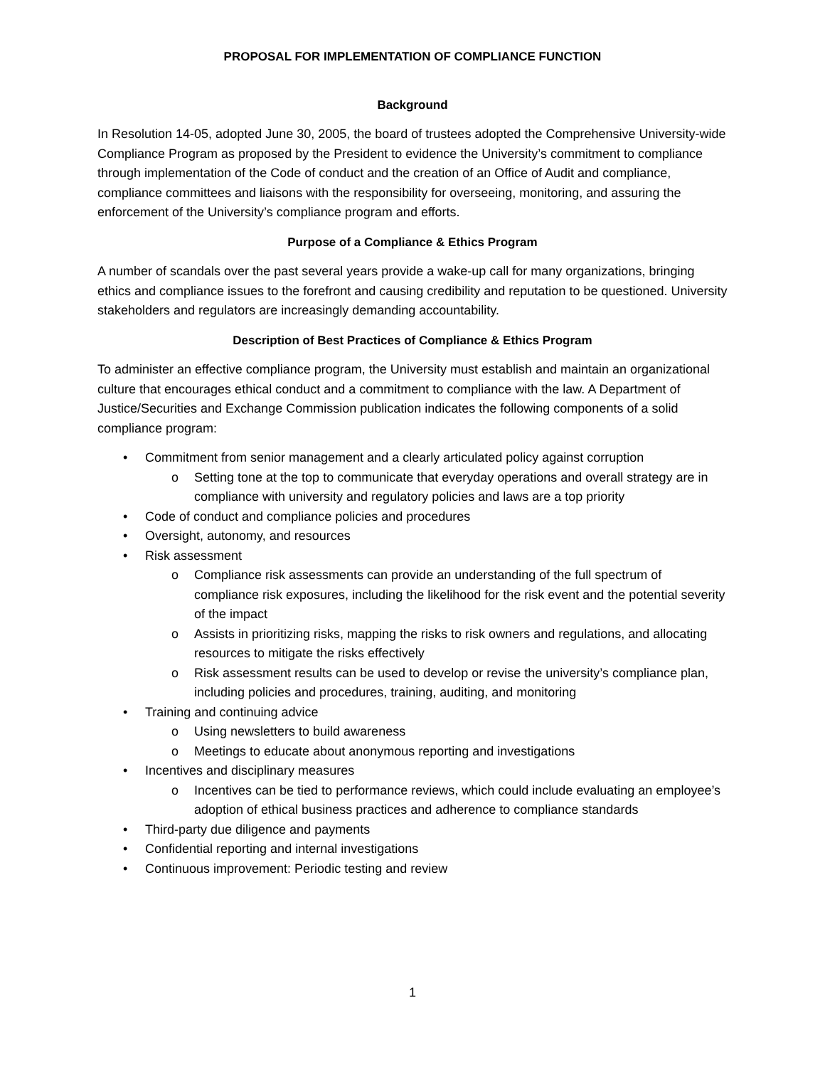PROPOSAL FOR IMPLEMENTATION OF COMPLIANCE FUNCTION
Background
In Resolution 14-05, adopted June 30, 2005, the board of trustees adopted the Comprehensive University-wide Compliance Program as proposed by the President to evidence the University’s commitment to compliance through implementation of the Code of conduct and the creation of an Office of Audit and compliance, compliance committees and liaisons with the responsibility for overseeing, monitoring, and assuring the enforcement of the University’s compliance program and efforts.
Purpose of a Compliance & Ethics Program
A number of scandals over the past several years provide a wake-up call for many organizations, bringing ethics and compliance issues to the forefront and causing credibility and reputation to be questioned. University stakeholders and regulators are increasingly demanding accountability.
Description of Best Practices of Compliance & Ethics Program
To administer an effective compliance program, the University must establish and maintain an organizational culture that encourages ethical conduct and a commitment to compliance with the law. A Department of Justice/Securities and Exchange Commission publication indicates the following components of a solid compliance program:
• Commitment from senior management and a clearly articulated policy against corruption
o Setting tone at the top to communicate that everyday operations and overall strategy are in compliance with university and regulatory policies and laws are a top priority
• Code of conduct and compliance policies and procedures
• Oversight, autonomy, and resources
• Risk assessment
o Compliance risk assessments can provide an understanding of the full spectrum of compliance risk exposures, including the likelihood for the risk event and the potential severity of the impact
o Assists in prioritizing risks, mapping the risks to risk owners and regulations, and allocating resources to mitigate the risks effectively
o Risk assessment results can be used to develop or revise the university’s compliance plan, including policies and procedures, training, auditing, and monitoring
• Training and continuing advice
o Using newsletters to build awareness
o Meetings to educate about anonymous reporting and investigations
• Incentives and disciplinary measures
o Incentives can be tied to performance reviews, which could include evaluating an employee’s adoption of ethical business practices and adherence to compliance standards
• Third-party due diligence and payments
• Confidential reporting and internal investigations
• Continuous improvement: Periodic testing and review
1